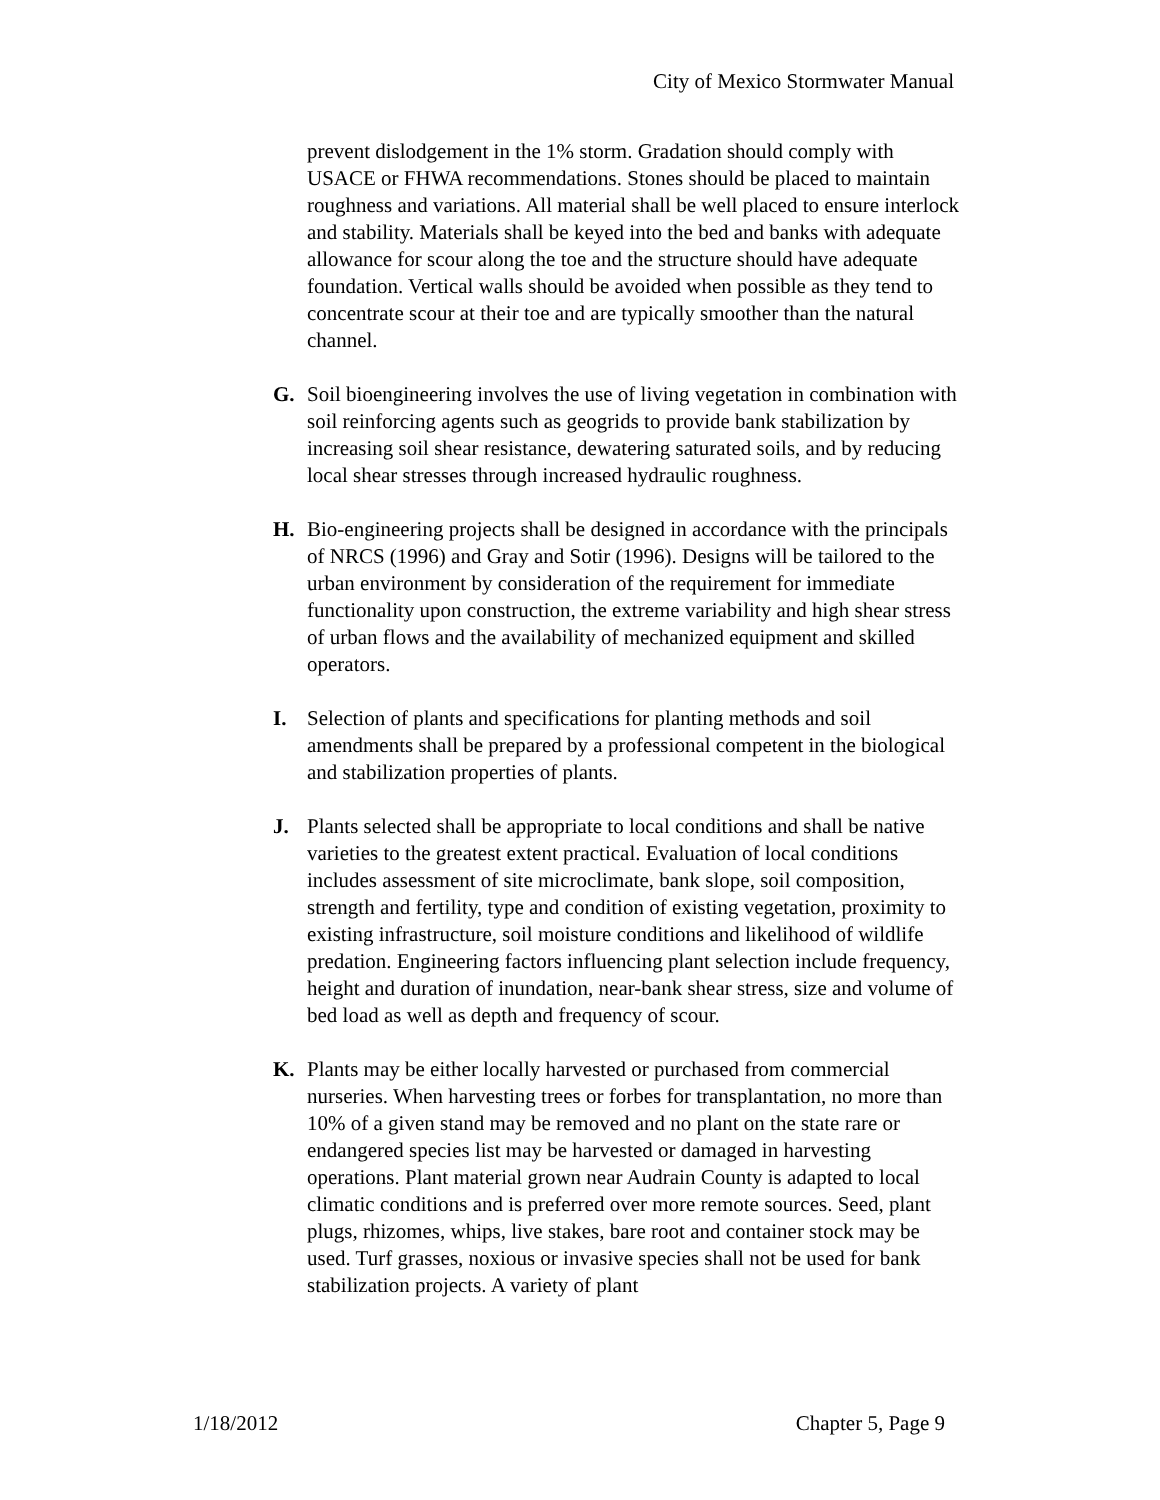City of Mexico Stormwater Manual
prevent dislodgement in the 1% storm. Gradation should comply with USACE or FHWA recommendations. Stones should be placed to maintain roughness and variations. All material shall be well placed to ensure interlock and stability. Materials shall be keyed into the bed and banks with adequate allowance for scour along the toe and the structure should have adequate foundation. Vertical walls should be avoided when possible as they tend to concentrate scour at their toe and are typically smoother than the natural channel.
G. Soil bioengineering involves the use of living vegetation in combination with soil reinforcing agents such as geogrids to provide bank stabilization by increasing soil shear resistance, dewatering saturated soils, and by reducing local shear stresses through increased hydraulic roughness.
H. Bio-engineering projects shall be designed in accordance with the principals of NRCS (1996) and Gray and Sotir (1996). Designs will be tailored to the urban environment by consideration of the requirement for immediate functionality upon construction, the extreme variability and high shear stress of urban flows and the availability of mechanized equipment and skilled operators.
I. Selection of plants and specifications for planting methods and soil amendments shall be prepared by a professional competent in the biological and stabilization properties of plants.
J. Plants selected shall be appropriate to local conditions and shall be native varieties to the greatest extent practical. Evaluation of local conditions includes assessment of site microclimate, bank slope, soil composition, strength and fertility, type and condition of existing vegetation, proximity to existing infrastructure, soil moisture conditions and likelihood of wildlife predation. Engineering factors influencing plant selection include frequency, height and duration of inundation, near-bank shear stress, size and volume of bed load as well as depth and frequency of scour.
K. Plants may be either locally harvested or purchased from commercial nurseries. When harvesting trees or forbes for transplantation, no more than 10% of a given stand may be removed and no plant on the state rare or endangered species list may be harvested or damaged in harvesting operations. Plant material grown near Audrain County is adapted to local climatic conditions and is preferred over more remote sources. Seed, plant plugs, rhizomes, whips, live stakes, bare root and container stock may be used. Turf grasses, noxious or invasive species shall not be used for bank stabilization projects. A variety of plant
1/18/2012 Chapter 5, Page 9